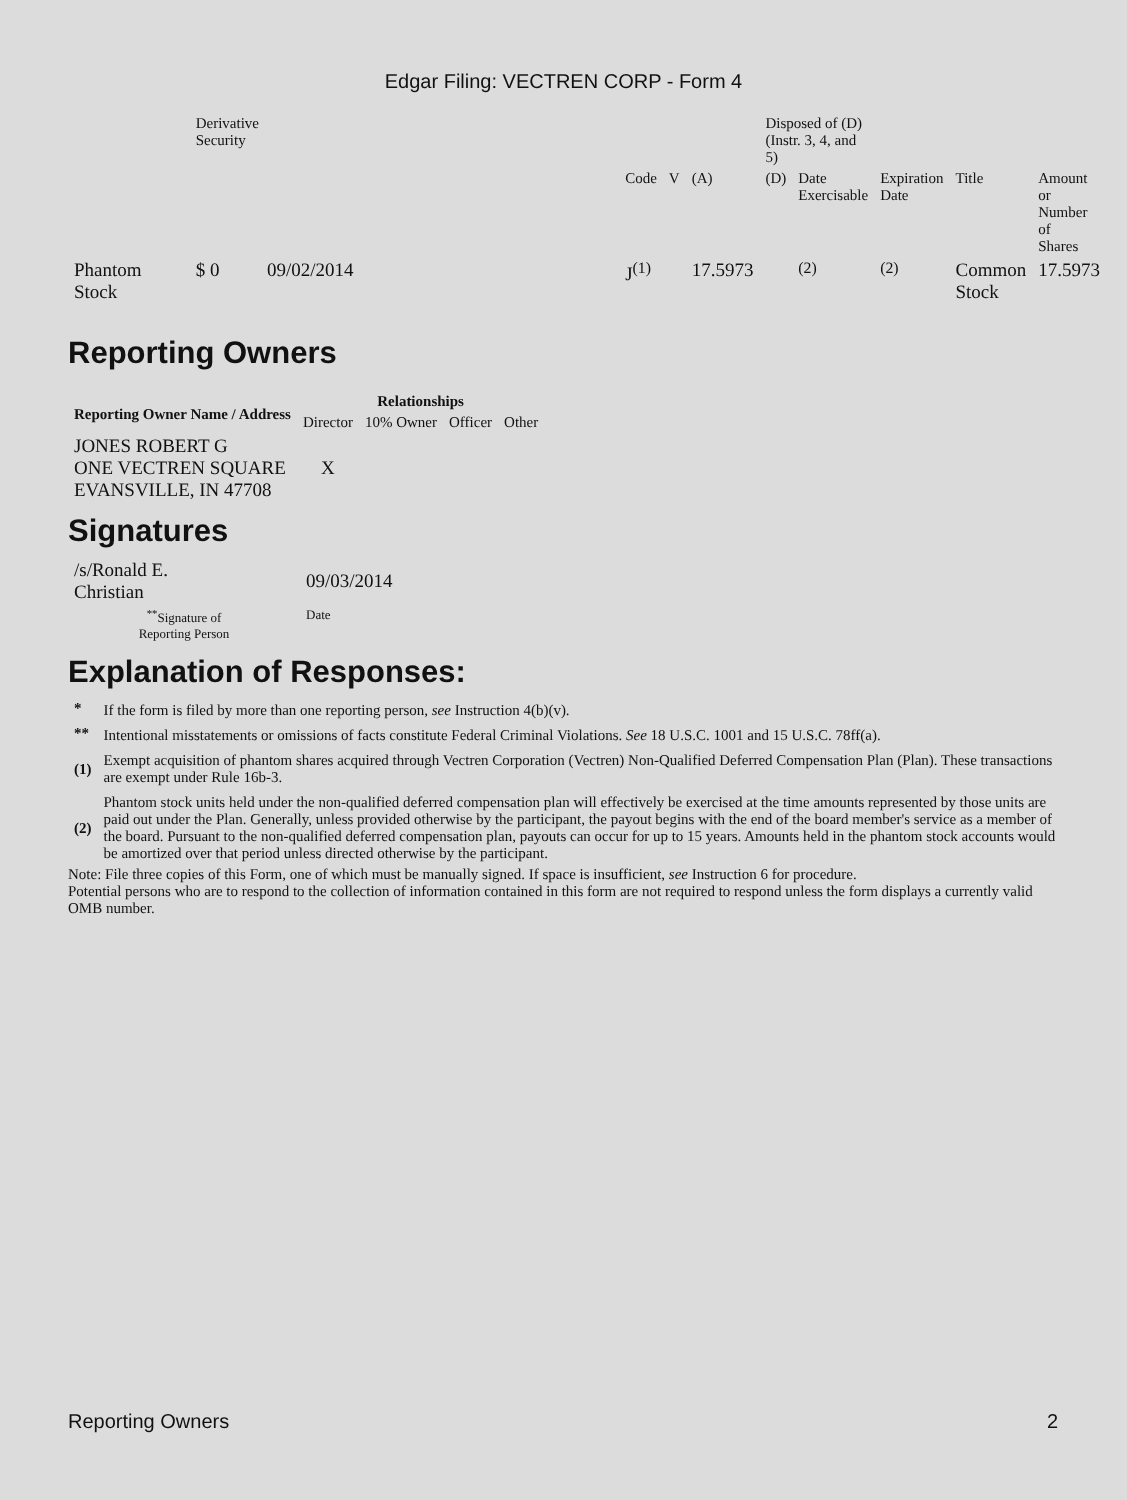Edgar Filing: VECTREN CORP - Form 4
| | Derivative Security | | | | Disposed of (D) (Instr. 3, 4, and 5) | | | | | |
| | | Code | V | (A) | (D) | Date Exercisable | Expiration Date | Title | Amount or Number of Shares | |
| Phantom Stock | $ 0 09/02/2014 | J<sup>(1)</sup> | | 17.5973 | | <sup>(2)</sup> | <sup>(2)</sup> | Common Stock | 17.5973 | |
Reporting Owners
| Reporting Owner Name / Address | Relationships | | | |
| --- | --- | --- | --- | --- |
| | Director | 10% Owner | Officer | Other |
| JONES ROBERT G ONE VECTREN SQUARE EVANSVILLE, IN 47708 | X | | | |
Signatures
| /s/Ronald E. Christian | 09/03/2014 |
| <sup>**</sup> Signature of Reporting Person | Date |
Explanation of Responses:
| * | If the form is filed by more than one reporting person, see Instruction 4(b)(v). |
| ** | Intentional misstatements or omissions of facts constitute Federal Criminal Violations. See 18 U.S.C. 1001 and 15 U.S.C. 78ff(a). |
| (1) | Exempt acquisition of phantom shares acquired through Vectren Corporation (Vectren) Non-Qualified Deferred Compensation Plan (Plan). These transactions are exempt under Rule 16b-3. |
| (2) | Phantom stock units held under the non-qualified deferred compensation plan will effectively be exercised at the time amounts represented by those units are paid out under the Plan. Generally, unless provided otherwise by the participant, the payout begins with the end of the board member's service as a member of the board. Pursuant to the non-qualified deferred compensation plan, payouts can occur for up to 15 years. Amounts held in the phantom stock accounts would be amortized over that period unless directed otherwise by the participant. |
Note: File three copies of this Form, one of which must be manually signed. If space is insufficient, see Instruction 6 for procedure.
Potential persons who are to respond to the collection of information contained in this form are not required to respond unless the form displays a currently valid OMB number.
Reporting Owners 2